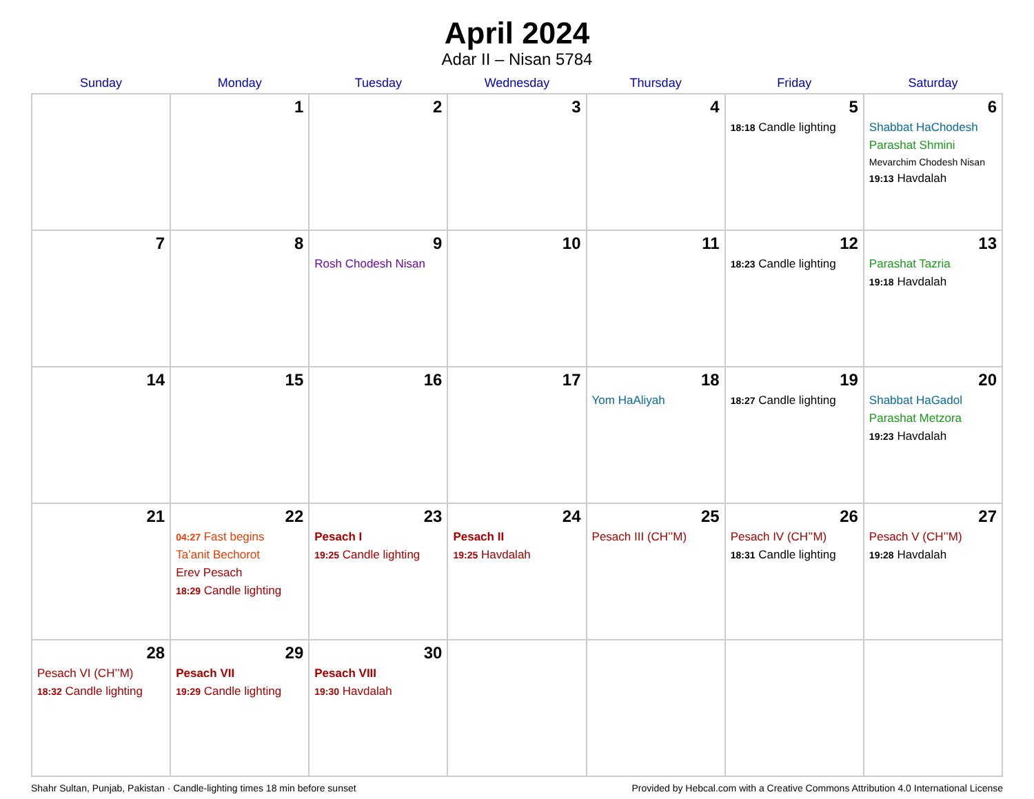April 2024
Adar II – Nisan 5784
| Sunday | Monday | Tuesday | Wednesday | Thursday | Friday | Saturday |
| --- | --- | --- | --- | --- | --- | --- |
| | 1 | 2 | 3 | 4 | 5 18:18 Candle lighting | 6 Shabbat HaChodesh Parashat Shmini Mevarchim Chodesh Nisan 19:13 Havdalah |
| 7 | 8 | 9 Rosh Chodesh Nisan | 10 | 11 | 12 18:23 Candle lighting | 13 Parashat Tazria 19:18 Havdalah |
| 14 | 15 | 16 | 17 | 18 Yom HaAliyah | 19 18:27 Candle lighting | 20 Shabbat HaGadol Parashat Metzora 19:23 Havdalah |
| 21 | 22 04:27 Fast begins Ta’anit Bechorot Erev Pesach 18:29 Candle lighting | 23 Pesach I 19:25 Candle lighting | 24 Pesach II 19:25 Havdalah | 25 Pesach III (CH’’M) | 26 Pesach IV (CH’’M) 18:31 Candle lighting | 27 Pesach V (CH’’M) 19:28 Havdalah |
| 28 Pesach VI (CH’’M) 18:32 Candle lighting | 29 Pesach VII 19:29 Candle lighting | 30 Pesach VIII 19:30 Havdalah | | | | |
Shahr Sultan, Punjab, Pakistan · Candle-lighting times 18 min before sunset Provided by Hebcal.com with a Creative Commons Attribution 4.0 International License